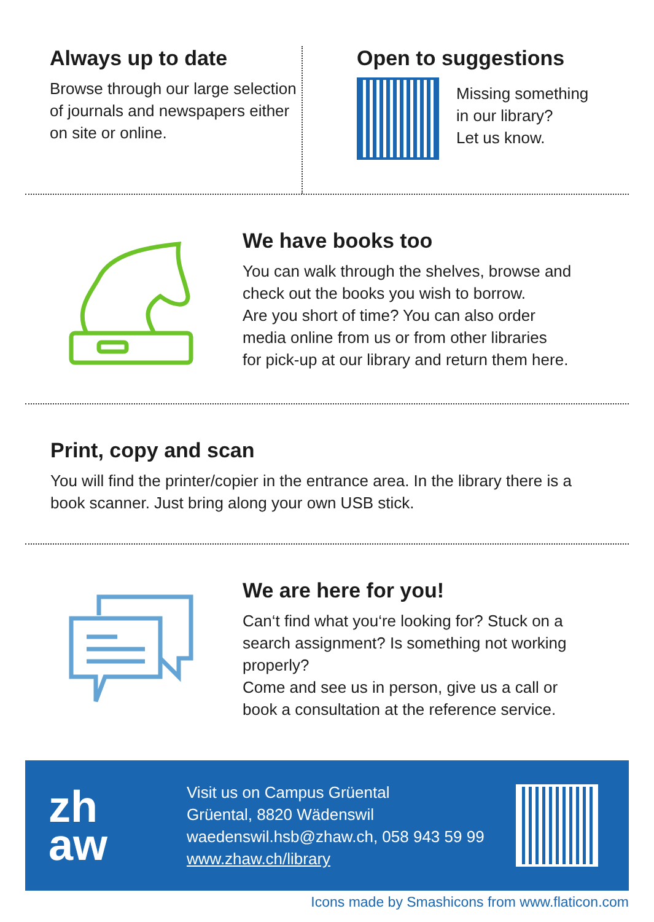Always up to date
Browse through our large selection of journals and newspapers either on site or online.
Open to suggestions
Missing something
in our library?
Let us know.
We have books too
You can walk through the shelves, browse and
check out the books you wish to borrow.
Are you short of time? You can also order
media online from us or from other libraries
for pick-up at our library and return them here.
Print, copy and scan
You will find the printer/copier in the entrance area. In the library there is a book scanner. Just bring along your own USB stick.
We are here for you!
Can‘t find what you‘re looking for? Stuck on a
search assignment? Is something not working
properly?
Come and see us in person, give us a call or
book a consultation at the reference service.
zh
aw
Visit us on Campus Grüental
Grüental, 8820 Wädenswil
waedenswil.hsb@zhaw.ch, 058 943 59 99
www.zhaw.ch/library
Icons made by Smashicons from www.flaticon.com